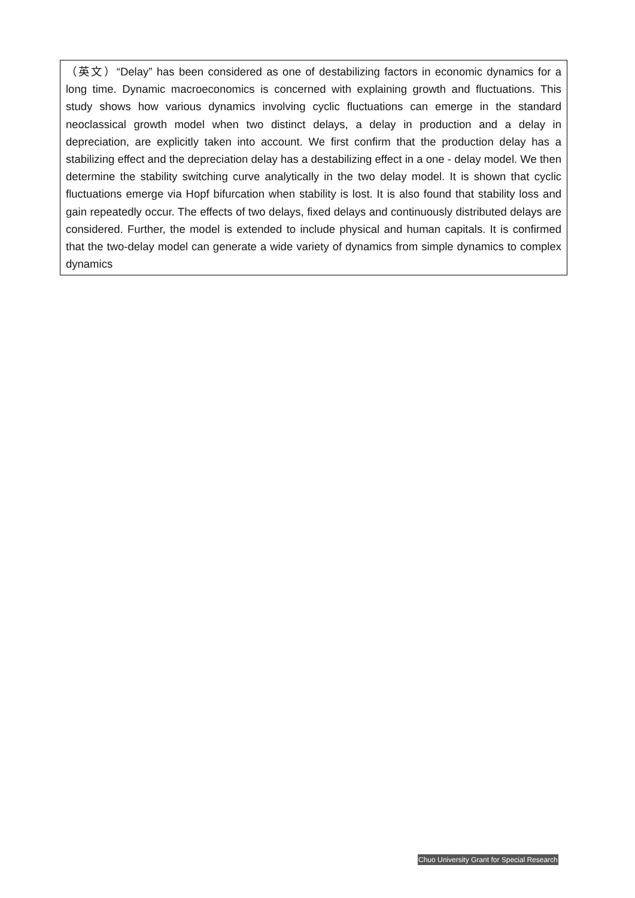（英文）“Delay” has been considered as one of destabilizing factors in economic dynamics for a long time. Dynamic macroeconomics is concerned with explaining growth and fluctuations. This study shows how various dynamics involving cyclic fluctuations can emerge in the standard neoclassical growth model when two distinct delays, a delay in production and a delay in depreciation, are explicitly taken into account. We first confirm that the production delay has a stabilizing effect and the depreciation delay has a destabilizing effect in a one - delay model. We then determine the stability switching curve analytically in the two delay model. It is shown that cyclic fluctuations emerge via Hopf bifurcation when stability is lost. It is also found that stability loss and gain repeatedly occur. The effects of two delays, fixed delays and continuously distributed delays are considered. Further, the model is extended to include physical and human capitals. It is confirmed that the two-delay model can generate a wide variety of dynamics from simple dynamics to complex dynamics
Chuo University Grant for Special Research